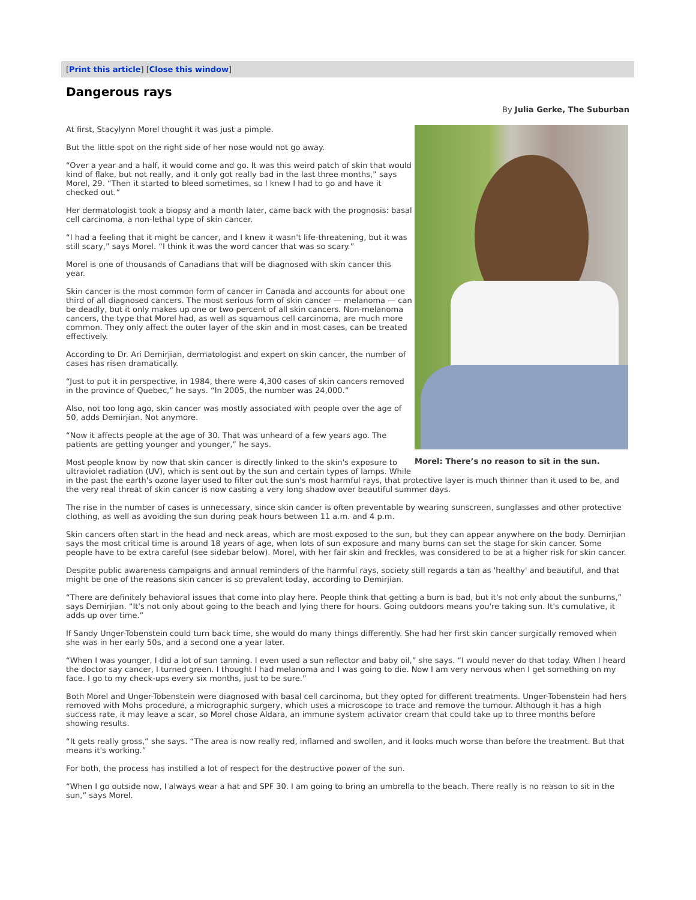[Print this article] [Close this window]
Dangerous rays
By Julia Gerke, The Suburban
Morel: There’s no reason to sit in the sun.
At first, Stacylynn Morel thought it was just a pimple.
But the little spot on the right side of her nose would not go away.
“Over a year and a half, it would come and go. It was this weird patch of skin that would kind of flake, but not really, and it only got really bad in the last three months,” says Morel, 29. “Then it started to bleed sometimes, so I knew I had to go and have it checked out.”
Her dermatologist took a biopsy and a month later, came back with the prognosis: basal cell carcinoma, a non-lethal type of skin cancer.
“I had a feeling that it might be cancer, and I knew it wasn't life-threatening, but it was still scary,” says Morel. “I think it was the word cancer that was so scary.”
Morel is one of thousands of Canadians that will be diagnosed with skin cancer this year.
Skin cancer is the most common form of cancer in Canada and accounts for about one third of all diagnosed cancers. The most serious form of skin cancer — melanoma — can be deadly, but it only makes up one or two percent of all skin cancers. Non-melanoma cancers, the type that Morel had, as well as squamous cell carcinoma, are much more common. They only affect the outer layer of the skin and in most cases, can be treated effectively.
According to Dr. Ari Demirjian, dermatologist and expert on skin cancer, the number of cases has risen dramatically.
“Just to put it in perspective, in 1984, there were 4,300 cases of skin cancers removed in the province of Quebec,” he says. “In 2005, the number was 24,000.”
Also, not too long ago, skin cancer was mostly associated with people over the age of 50, adds Demirjian. Not anymore.
“Now it affects people at the age of 30. That was unheard of a few years ago. The patients are getting younger and younger,” he says.
Most people know by now that skin cancer is directly linked to the skin's exposure to ultraviolet radiation (UV), which is sent out by the sun and certain types of lamps. While in the past the earth's ozone layer used to filter out the sun's most harmful rays, that protective layer is much thinner than it used to be, and the very real threat of skin cancer is now casting a very long shadow over beautiful summer days.
The rise in the number of cases is unnecessary, since skin cancer is often preventable by wearing sunscreen, sunglasses and other protective clothing, as well as avoiding the sun during peak hours between 11 a.m. and 4 p.m.
Skin cancers often start in the head and neck areas, which are most exposed to the sun, but they can appear anywhere on the body. Demirjian says the most critical time is around 18 years of age, when lots of sun exposure and many burns can set the stage for skin cancer. Some people have to be extra careful (see sidebar below). Morel, with her fair skin and freckles, was considered to be at a higher risk for skin cancer.
Despite public awareness campaigns and annual reminders of the harmful rays, society still regards a tan as 'healthy' and beautiful, and that might be one of the reasons skin cancer is so prevalent today, according to Demirjian.
“There are definitely behavioral issues that come into play here. People think that getting a burn is bad, but it's not only about the sunburns,” says Demirjian. “It's not only about going to the beach and lying there for hours. Going outdoors means you're taking sun. It's cumulative, it adds up over time.”
If Sandy Unger-Tobenstein could turn back time, she would do many things differently. She had her first skin cancer surgically removed when she was in her early 50s, and a second one a year later.
“When I was younger, I did a lot of sun tanning. I even used a sun reflector and baby oil,” she says. “I would never do that today. When I heard the doctor say cancer, I turned green. I thought I had melanoma and I was going to die. Now I am very nervous when I get something on my face. I go to my check-ups every six months, just to be sure.”
Both Morel and Unger-Tobenstein were diagnosed with basal cell carcinoma, but they opted for different treatments. Unger-Tobenstein had hers removed with Mohs procedure, a micrographic surgery, which uses a microscope to trace and remove the tumour. Although it has a high success rate, it may leave a scar, so Morel chose Aldara, an immune system activator cream that could take up to three months before showing results.
“It gets really gross,” she says. “The area is now really red, inflamed and swollen, and it looks much worse than before the treatment. But that means it's working.”
For both, the process has instilled a lot of respect for the destructive power of the sun.
“When I go outside now, I always wear a hat and SPF 30. I am going to bring an umbrella to the beach. There really is no reason to sit in the sun,” says Morel.